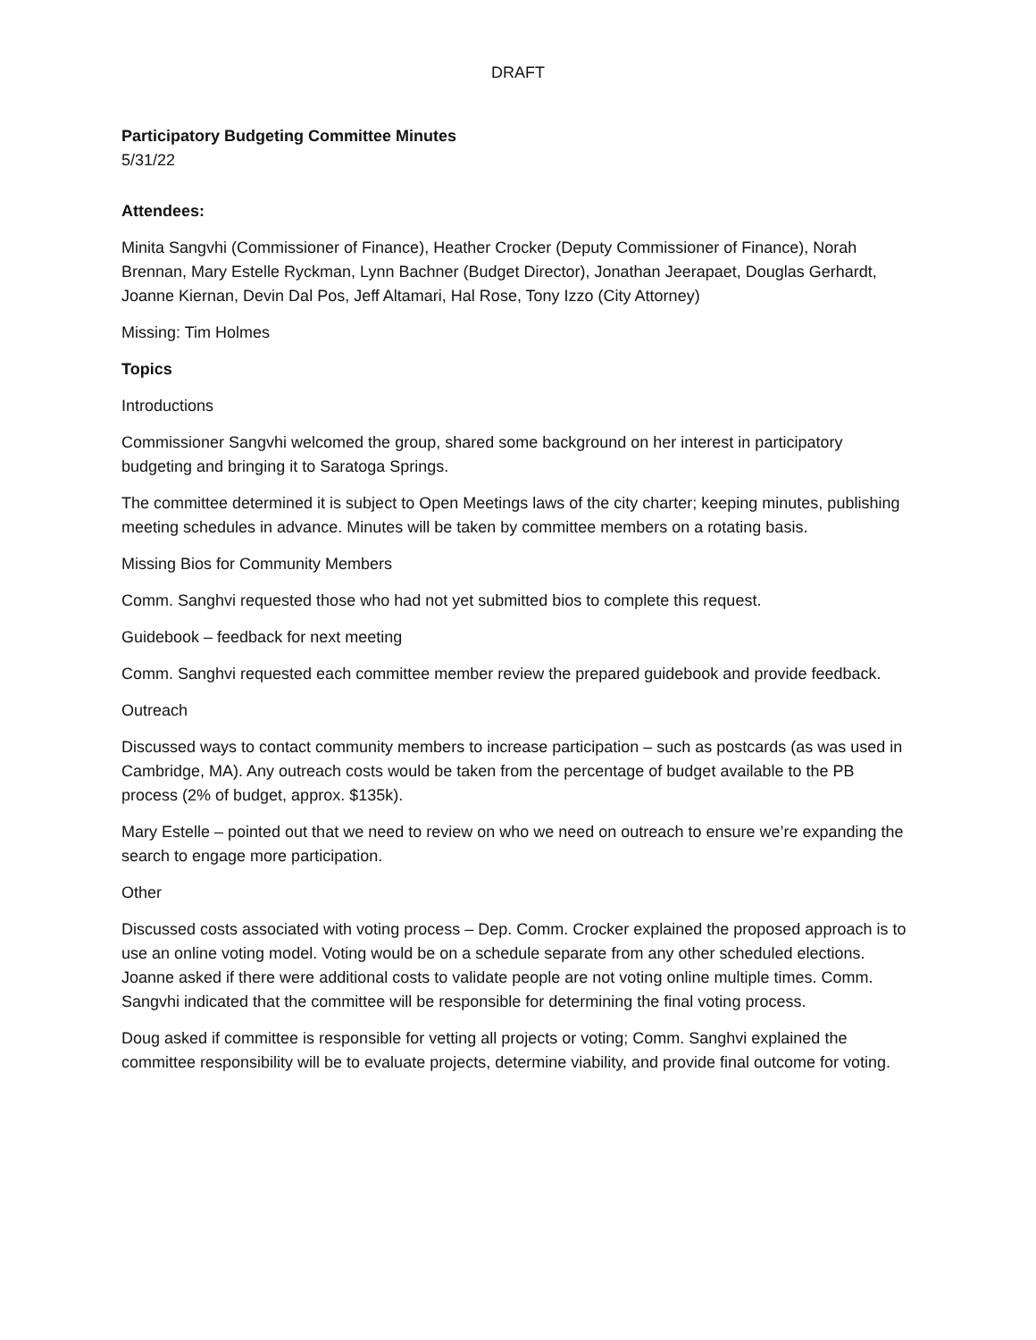DRAFT
Participatory Budgeting Committee Minutes
5/31/22
Attendees:
Minita Sangvhi (Commissioner of Finance), Heather Crocker (Deputy Commissioner of Finance), Norah Brennan, Mary Estelle Ryckman, Lynn Bachner (Budget Director), Jonathan Jeerapaet, Douglas Gerhardt, Joanne Kiernan, Devin Dal Pos, Jeff Altamari, Hal Rose, Tony Izzo (City Attorney)
Missing: Tim Holmes
Topics
Introductions
Commissioner Sangvhi welcomed the group, shared some background on her interest in participatory budgeting and bringing it to Saratoga Springs.
The committee determined it is subject to Open Meetings laws of the city charter; keeping minutes, publishing meeting schedules in advance. Minutes will be taken by committee members on a rotating basis.
Missing Bios for Community Members
Comm. Sanghvi requested those who had not yet submitted bios to complete this request.
Guidebook – feedback for next meeting
Comm. Sanghvi requested each committee member review the prepared guidebook and provide feedback.
Outreach
Discussed ways to contact community members to increase participation – such as postcards (as was used in Cambridge, MA). Any outreach costs would be taken from the percentage of budget available to the PB process (2% of budget, approx. $135k).
Mary Estelle – pointed out that we need to review on who we need on outreach to ensure we’re expanding the search to engage more participation.
Other
Discussed costs associated with voting process – Dep. Comm. Crocker explained the proposed approach is to use an online voting model. Voting would be on a schedule separate from any other scheduled elections. Joanne asked if there were additional costs to validate people are not voting online multiple times. Comm. Sangvhi indicated that the committee will be responsible for determining the final voting process.
Doug asked if committee is responsible for vetting all projects or voting; Comm. Sanghvi explained the committee responsibility will be to evaluate projects, determine viability, and provide final outcome for voting.